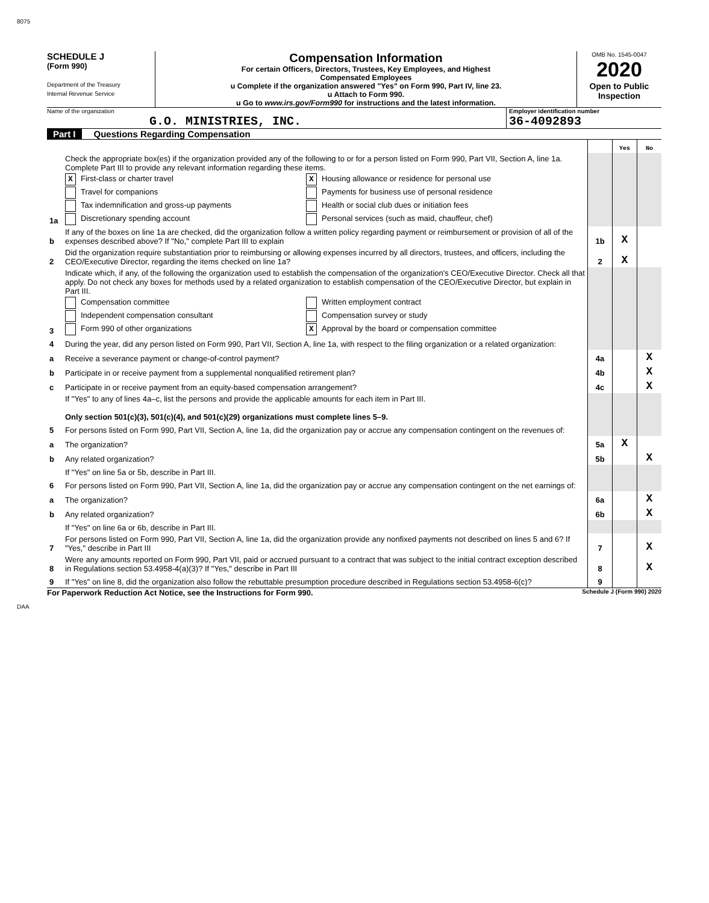8075
SCHEDULE J
(Form 990)
Department of the Treasury
Internal Revenue Service
Compensation Information
For certain Officers, Directors, Trustees, Key Employees, and Highest
Compensated Employees
u Complete if the organization answered "Yes" on Form 990, Part IV, line 23.
u Attach to Form 990.
u Go to www.irs.gov/Form990 for instructions and the latest information.
OMB No. 1545-0047
2020
Open to Public
Inspection
Name of the organization
G.O. MINISTRIES, INC.
Employer identification number
36-4092893
Part I Questions Regarding Compensation
| | | | Yes | No |
| 1a | Check the appropriate box(es) if the organization provided any of the following to or for a person listed on Form 990, Part VII, Section A, line 1a. Complete Part III to provide any relevant information regarding these items. X First-class or charter travel X Housing allowance or residence for personal use Travel for companions Payments for business use of personal residence Tax indemnification and gross-up payments Health or social club dues or initiation fees Discretionary spending account Personal services (such as maid, chauffeur, chef) | | | |
| b | If any of the boxes on line 1a are checked, did the organization follow a written policy regarding payment or reimbursement or provision of all of the expenses described above? If "No," complete Part III to explain | 1b | X | |
| 2 | Did the organization require substantiation prior to reimbursing or allowing expenses incurred by all directors, trustees, and officers, including the CEO/Executive Director, regarding the items checked on line 1a? | 2 | X | |
| 3 | Indicate which, if any, of the following the organization used to establish the compensation of the organization's CEO/Executive Director. Check all that apply. Do not check any boxes for methods used by a related organization to establish compensation of the CEO/Executive Director, but explain in Part III. Compensation committee Written employment contract Independent compensation consultant Compensation survey or study Form 990 of other organizations X Approval by the board or compensation committee | | | |
| 4 | During the year, did any person listed on Form 990, Part VII, Section A, line 1a, with respect to the filing organization or a related organization: | | | |
| a | Receive a severance payment or change-of-control payment? | 4a | | X |
| b | Participate in or receive payment from a supplemental nonqualified retirement plan? | 4b | | X |
| c | Participate in or receive payment from an equity-based compensation arrangement? | 4c | | X |
| | If "Yes" to any of lines 4a–c, list the persons and provide the applicable amounts for each item in Part III. Only section 501(c)(3), 501(c)(4), and 501(c)(29) organizations must complete lines 5–9. | | | |
| 5 | For persons listed on Form 990, Part VII, Section A, line 1a, did the organization pay or accrue any compensation contingent on the revenues of: | | | |
| a | The organization? | 5a | X | |
| b | Any related organization? | 5b | | X |
| | If "Yes" on line 5a or 5b, describe in Part III. | | | |
| 6 | For persons listed on Form 990, Part VII, Section A, line 1a, did the organization pay or accrue any compensation contingent on the net earnings of: | | | |
| a | The organization? | 6a | | X |
| b | Any related organization? | 6b | | X |
| | If "Yes" on line 6a or 6b, describe in Part III. | | | |
| 7 | For persons listed on Form 990, Part VII, Section A, line 1a, did the organization provide any nonfixed payments not described on lines 5 and 6? If "Yes," describe in Part III | 7 | | X |
| 8 | Were any amounts reported on Form 990, Part VII, paid or accrued pursuant to a contract that was subject to the initial contract exception described in Regulations section 53.4958-4(a)(3)? If "Yes," describe in Part III | 8 | | X |
| 9 | If "Yes" on line 8, did the organization also follow the rebuttable presumption procedure described in Regulations section 53.4958-6(c)? | 9 | | |
For Paperwork Reduction Act Notice, see the Instructions for Form 990. Schedule J (Form 990) 2020
DAA